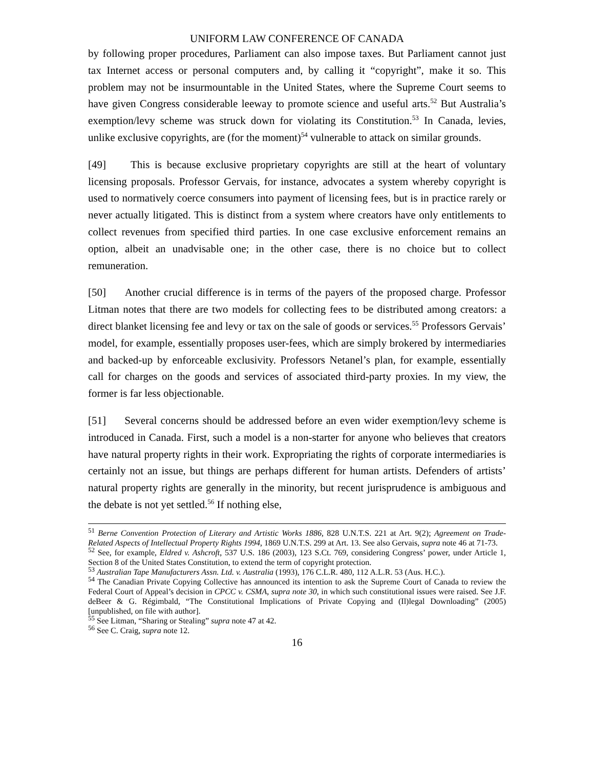UNIFORM LAW CONFERENCE OF CANADA
by following proper procedures, Parliament can also impose taxes. But Parliament cannot just tax Internet access or personal computers and, by calling it “copyright”, make it so. This problem may not be insurmountable in the United States, where the Supreme Court seems to have given Congress considerable leeway to promote science and useful arts.<sup>52</sup> But Australia’s exemption/levy scheme was struck down for violating its Constitution.<sup>53</sup> In Canada, levies, unlike exclusive copyrights, are (for the moment)<sup>54</sup> vulnerable to attack on similar grounds.
[49] This is because exclusive proprietary copyrights are still at the heart of voluntary licensing proposals. Professor Gervais, for instance, advocates a system whereby copyright is used to normatively coerce consumers into payment of licensing fees, but is in practice rarely or never actually litigated. This is distinct from a system where creators have only entitlements to collect revenues from specified third parties. In one case exclusive enforcement remains an option, albeit an unadvisable one; in the other case, there is no choice but to collect remuneration.
[50] Another crucial difference is in terms of the payers of the proposed charge. Professor Litman notes that there are two models for collecting fees to be distributed among creators: a direct blanket licensing fee and levy or tax on the sale of goods or services.<sup>55</sup> Professors Gervais’ model, for example, essentially proposes user-fees, which are simply brokered by intermediaries and backed-up by enforceable exclusivity. Professors Netanel’s plan, for example, essentially call for charges on the goods and services of associated third-party proxies. In my view, the former is far less objectionable.
[51] Several concerns should be addressed before an even wider exemption/levy scheme is introduced in Canada. First, such a model is a non-starter for anyone who believes that creators have natural property rights in their work. Expropriating the rights of corporate intermediaries is certainly not an issue, but things are perhaps different for human artists. Defenders of artists’ natural property rights are generally in the minority, but recent jurisprudence is ambiguous and the debate is not yet settled.<sup>56</sup> If nothing else,
<sup>51</sup> Berne Convention Protection of Literary and Artistic Works 1886, 828 U.N.T.S. 221 at Art. 9(2); Agreement on Trade-Related Aspects of Intellectual Property Rights 1994, 1869 U.N.T.S. 299 at Art. 13. See also Gervais, supra note 46 at 71-73.
<sup>52</sup> See, for example, Eldred v. Ashcroft, 537 U.S. 186 (2003), 123 S.Ct. 769, considering Congress’ power, under Article 1, Section 8 of the United States Constitution, to extend the term of copyright protection.
<sup>53</sup> Australian Tape Manufacturers Assn. Ltd. v. Australia (1993), 176 C.L.R. 480, 112 A.L.R. 53 (Aus. H.C.).
<sup>54</sup> The Canadian Private Copying Collective has announced its intention to ask the Supreme Court of Canada to review the Federal Court of Appeal’s decision in CPCC v. CSMA, supra note 30, in which such constitutional issues were raised. See J.F. deBeer & G. Régimbald, “The Constitutional Implications of Private Copying and (Il)legal Downloading” (2005) [unpublished, on file with author].
<sup>55</sup> See Litman, “Sharing or Stealing” supra note 47 at 42.
<sup>56</sup> See C. Craig, supra note 12.
16